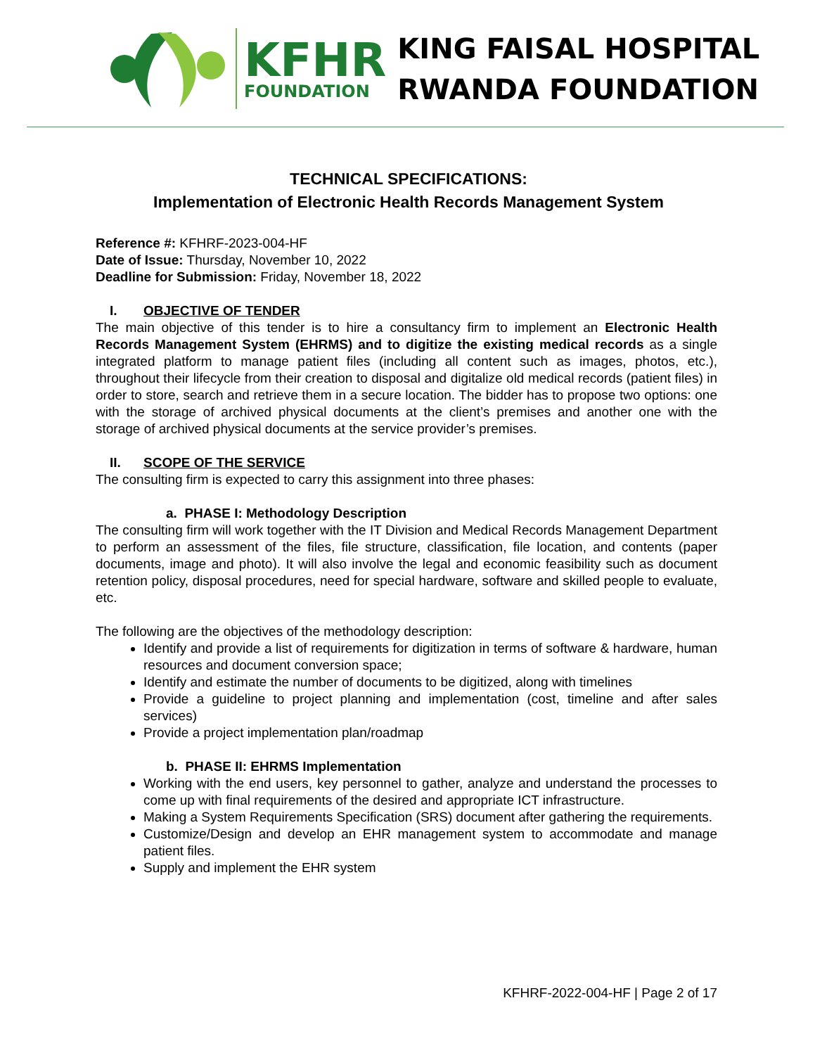KFHR
FOUNDATION
KING FAISAL HOSPITAL
RWANDA FOUNDATION
TECHNICAL SPECIFICATIONS:
Implementation of Electronic Health Records Management System
Reference #: KFHRF-2023-004-HF
Date of Issue: Thursday, November 10, 2022
Deadline for Submission: Friday, November 18, 2022
I. OBJECTIVE OF TENDER
The main objective of this tender is to hire a consultancy firm to implement an Electronic Health Records Management System (EHRMS) and to digitize the existing medical records as a single integrated platform to manage patient files (including all content such as images, photos, etc.), throughout their lifecycle from their creation to disposal and digitalize old medical records (patient files) in order to store, search and retrieve them in a secure location. The bidder has to propose two options: one with the storage of archived physical documents at the client’s premises and another one with the storage of archived physical documents at the service provider’s premises.
II. SCOPE OF THE SERVICE
The consulting firm is expected to carry this assignment into three phases:
a. PHASE I: Methodology Description
The consulting firm will work together with the IT Division and Medical Records Management Department to perform an assessment of the files, file structure, classification, file location, and contents (paper documents, image and photo). It will also involve the legal and economic feasibility such as document retention policy, disposal procedures, need for special hardware, software and skilled people to evaluate, etc.
The following are the objectives of the methodology description:
Identify and provide a list of requirements for digitization in terms of software & hardware, human resources and document conversion space;
Identify and estimate the number of documents to be digitized, along with timelines
Provide a guideline to project planning and implementation (cost, timeline and after sales services)
Provide a project implementation plan/roadmap
b. PHASE II: EHRMS Implementation
Working with the end users, key personnel to gather, analyze and understand the processes to come up with final requirements of the desired and appropriate ICT infrastructure.
Making a System Requirements Specification (SRS) document after gathering the requirements.
Customize/Design and develop an EHR management system to accommodate and manage patient files.
Supply and implement the EHR system
KFHRF-2022-004-HF | Page 2 of 17